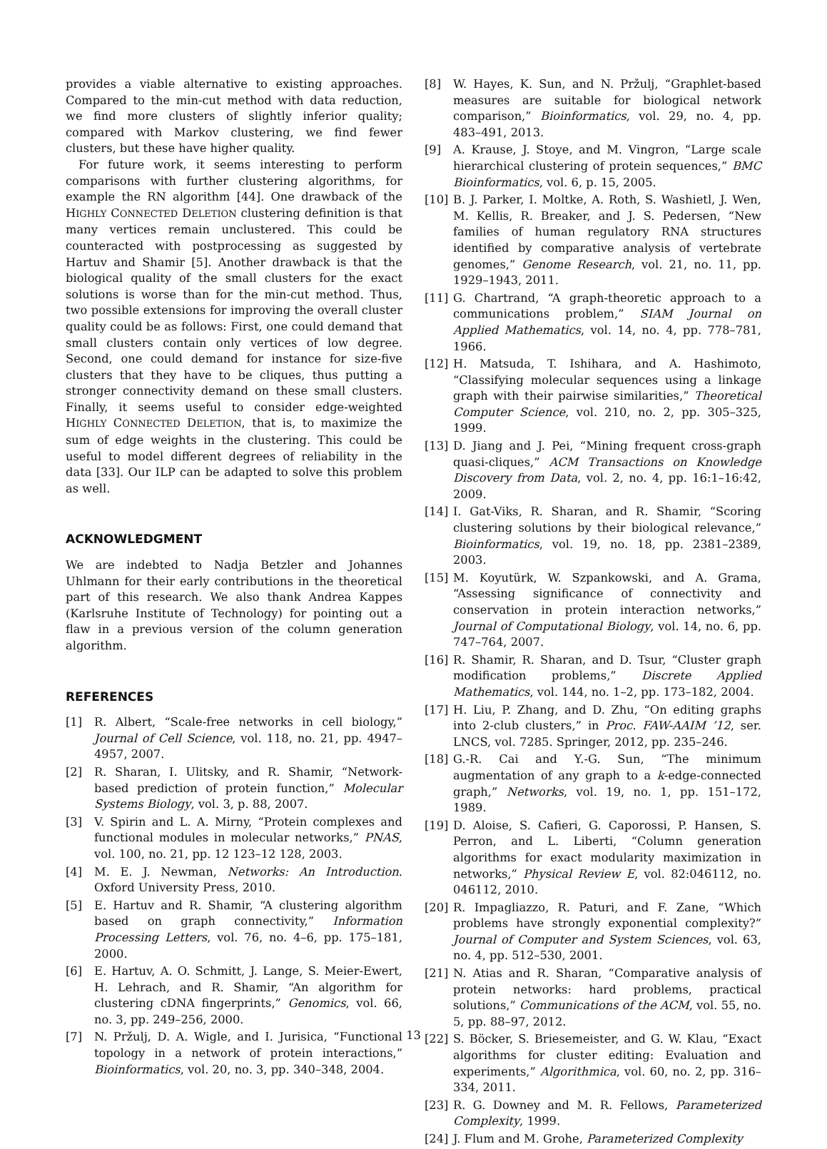provides a viable alternative to existing approaches. Compared to the min-cut method with data reduction, we find more clusters of slightly inferior quality; compared with Markov clustering, we find fewer clusters, but these have higher quality.
For future work, it seems interesting to perform comparisons with further clustering algorithms, for example the RN algorithm [44]. One drawback of the HIGHLY CONNECTED DELETION clustering definition is that many vertices remain unclustered. This could be counteracted with postprocessing as suggested by Hartuv and Shamir [5]. Another drawback is that the biological quality of the small clusters for the exact solutions is worse than for the min-cut method. Thus, two possible extensions for improving the overall cluster quality could be as follows: First, one could demand that small clusters contain only vertices of low degree. Second, one could demand for instance for size-five clusters that they have to be cliques, thus putting a stronger connectivity demand on these small clusters. Finally, it seems useful to consider edge-weighted HIGHLY CONNECTED DELETION, that is, to maximize the sum of edge weights in the clustering. This could be useful to model different degrees of reliability in the data [33]. Our ILP can be adapted to solve this problem as well.
ACKNOWLEDGMENT
We are indebted to Nadja Betzler and Johannes Uhlmann for their early contributions in the theoretical part of this research. We also thank Andrea Kappes (Karlsruhe Institute of Technology) for pointing out a flaw in a previous version of the column generation algorithm.
REFERENCES
[1] R. Albert, “Scale-free networks in cell biology,” Journal of Cell Science, vol. 118, no. 21, pp. 4947–4957, 2007.
[2] R. Sharan, I. Ulitsky, and R. Shamir, “Network-based prediction of protein function,” Molecular Systems Biology, vol. 3, p. 88, 2007.
[3] V. Spirin and L. A. Mirny, “Protein complexes and functional modules in molecular networks,” PNAS, vol. 100, no. 21, pp. 12 123–12 128, 2003.
[4] M. E. J. Newman, Networks: An Introduction. Oxford University Press, 2010.
[5] E. Hartuv and R. Shamir, “A clustering algorithm based on graph connectivity,” Information Processing Letters, vol. 76, no. 4–6, pp. 175–181, 2000.
[6] E. Hartuv, A. O. Schmitt, J. Lange, S. Meier-Ewert, H. Lehrach, and R. Shamir, “An algorithm for clustering cDNA fingerprints,” Genomics, vol. 66, no. 3, pp. 249–256, 2000.
[7] N. Pržulj, D. A. Wigle, and I. Jurisica, “Functional topology in a network of protein interactions,” Bioinformatics, vol. 20, no. 3, pp. 340–348, 2004.
[8] W. Hayes, K. Sun, and N. Pržulj, “Graphlet-based measures are suitable for biological network comparison,” Bioinformatics, vol. 29, no. 4, pp. 483–491, 2013.
[9] A. Krause, J. Stoye, and M. Vingron, “Large scale hierarchical clustering of protein sequences,” BMC Bioinformatics, vol. 6, p. 15, 2005.
[10] B. J. Parker, I. Moltke, A. Roth, S. Washietl, J. Wen, M. Kellis, R. Breaker, and J. S. Pedersen, “New families of human regulatory RNA structures identified by comparative analysis of vertebrate genomes,” Genome Research, vol. 21, no. 11, pp. 1929–1943, 2011.
[11] G. Chartrand, “A graph-theoretic approach to a communications problem,” SIAM Journal on Applied Mathematics, vol. 14, no. 4, pp. 778–781, 1966.
[12] H. Matsuda, T. Ishihara, and A. Hashimoto, “Classifying molecular sequences using a linkage graph with their pairwise similarities,” Theoretical Computer Science, vol. 210, no. 2, pp. 305–325, 1999.
[13] D. Jiang and J. Pei, “Mining frequent cross-graph quasi-cliques,” ACM Transactions on Knowledge Discovery from Data, vol. 2, no. 4, pp. 16:1–16:42, 2009.
[14] I. Gat-Viks, R. Sharan, and R. Shamir, “Scoring clustering solutions by their biological relevance,” Bioinformatics, vol. 19, no. 18, pp. 2381–2389, 2003.
[15] M. Koyutürk, W. Szpankowski, and A. Grama, “Assessing significance of connectivity and conservation in protein interaction networks,” Journal of Computational Biology, vol. 14, no. 6, pp. 747–764, 2007.
[16] R. Shamir, R. Sharan, and D. Tsur, “Cluster graph modification problems,” Discrete Applied Mathematics, vol. 144, no. 1–2, pp. 173–182, 2004.
[17] H. Liu, P. Zhang, and D. Zhu, “On editing graphs into 2-club clusters,” in Proc. FAW-AAIM ’12, ser. LNCS, vol. 7285. Springer, 2012, pp. 235–246.
[18] G.-R. Cai and Y.-G. Sun, “The minimum augmentation of any graph to a k-edge-connected graph,” Networks, vol. 19, no. 1, pp. 151–172, 1989.
[19] D. Aloise, S. Cafieri, G. Caporossi, P. Hansen, S. Perron, and L. Liberti, “Column generation algorithms for exact modularity maximization in networks,” Physical Review E, vol. 82:046112, no. 046112, 2010.
[20] R. Impagliazzo, R. Paturi, and F. Zane, “Which problems have strongly exponential complexity?” Journal of Computer and System Sciences, vol. 63, no. 4, pp. 512–530, 2001.
[21] N. Atias and R. Sharan, “Comparative analysis of protein networks: hard problems, practical solutions,” Communications of the ACM, vol. 55, no. 5, pp. 88–97, 2012.
[22] S. Böcker, S. Briesemeister, and G. W. Klau, “Exact algorithms for cluster editing: Evaluation and experiments,” Algorithmica, vol. 60, no. 2, pp. 316–334, 2011.
[23] R. G. Downey and M. R. Fellows, Parameterized Complexity, 1999.
[24] J. Flum and M. Grohe, Parameterized Complexity
13